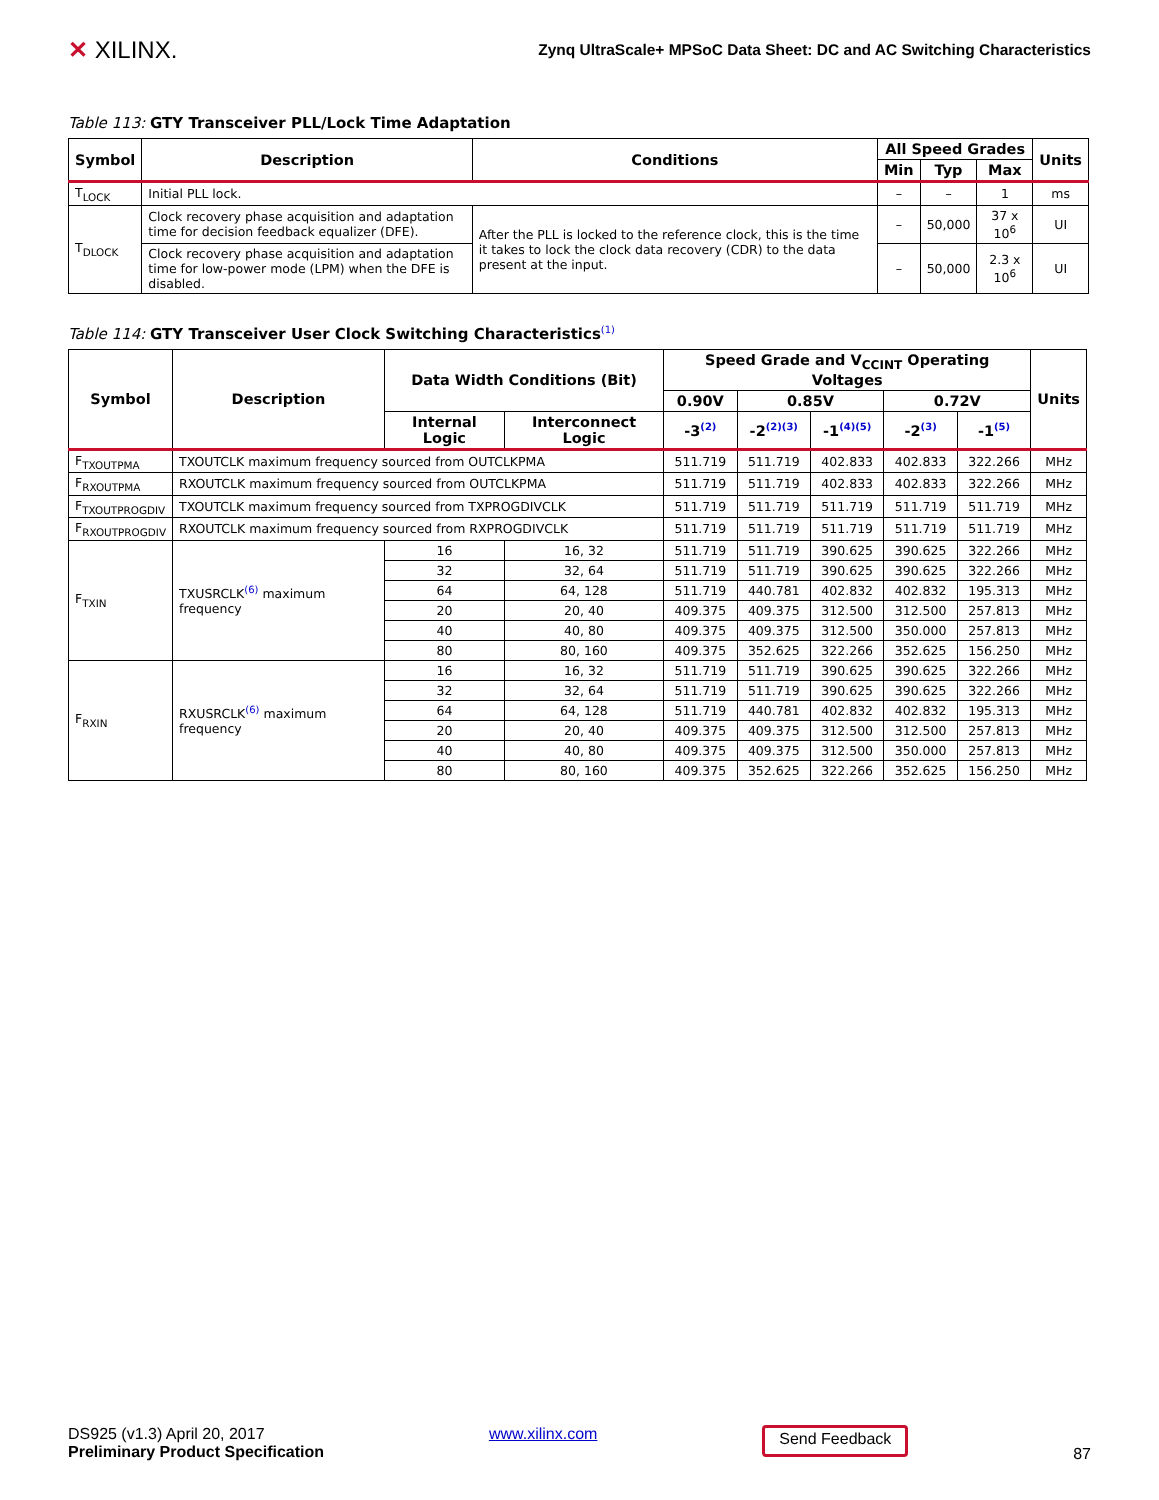✕ XILINX.
Zynq UltraScale+ MPSoC Data Sheet: DC and AC Switching Characteristics
Table 113: GTY Transceiver PLL/Lock Time Adaptation
| Symbol | Description | Conditions | All Speed Grades | | | Units |
| --- | --- | --- | --- | --- | --- | --- |
| | | | Min | Typ | Max | |
| T<sub>LOCK</sub> | Initial PLL lock. | | – | – | 1 | ms |
| T<sub>DLOCK</sub> | Clock recovery phase acquisition and adaptation time for decision feedback equalizer (DFE). | After the PLL is locked to the reference clock, this is the time it takes to lock the clock data recovery (CDR) to the data present at the input. | – | 50,000 | 37 x 10<sup>6</sup> | UI |
| | Clock recovery phase acquisition and adaptation time for low-power mode (LPM) when the DFE is disabled. | | – | 50,000 | 2.3 x 10<sup>6</sup> | UI |
Table 114: GTY Transceiver User Clock Switching Characteristics<sup>(1)</sup>
| Symbol | Description | Data Width Conditions (Bit) | | Speed Grade and V<sub>CCINT</sub> Operating Voltages | | | | | Units |
| --- | --- | --- | --- | --- | --- | --- | --- | --- | --- |
| | | | | 0.90V | 0.85V | | 0.72V | | |
| | | Internal Logic | Interconnect Logic | -3<sup>(2)</sup> | -2<sup>(2)(3)</sup> | -1<sup>(4)(5)</sup> | -2<sup>(3)</sup> | -1<sup>(5)</sup> | |
| F<sub>TXOUTPMA</sub> | TXOUTCLK maximum frequency sourced from OUTCLKPMA | | | 511.719 | 511.719 | 402.833 | 402.833 | 322.266 | MHz |
| F<sub>RXOUTPMA</sub> | RXOUTCLK maximum frequency sourced from OUTCLKPMA | | | 511.719 | 511.719 | 402.833 | 402.833 | 322.266 | MHz |
| F<sub>TXOUTPROGDIV</sub> | TXOUTCLK maximum frequency sourced from TXPROGDIVCLK | | | 511.719 | 511.719 | 511.719 | 511.719 | 511.719 | MHz |
| F<sub>RXOUTPROGDIV</sub> | RXOUTCLK maximum frequency sourced from RXPROGDIVCLK | | | 511.719 | 511.719 | 511.719 | 511.719 | 511.719 | MHz |
| F<sub>TXIN</sub> | TXUSRCLK<sup>(6)</sup> maximum frequency | 16 | 16, 32 | 511.719 | 511.719 | 390.625 | 390.625 | 322.266 | MHz |
| | | 32 | 32, 64 | 511.719 | 511.719 | 390.625 | 390.625 | 322.266 | MHz |
| | | 64 | 64, 128 | 511.719 | 440.781 | 402.832 | 402.832 | 195.313 | MHz |
| | | 20 | 20, 40 | 409.375 | 409.375 | 312.500 | 312.500 | 257.813 | MHz |
| | | 40 | 40, 80 | 409.375 | 409.375 | 312.500 | 350.000 | 257.813 | MHz |
| | | 80 | 80, 160 | 409.375 | 352.625 | 322.266 | 352.625 | 156.250 | MHz |
| F<sub>RXIN</sub> | RXUSRCLK<sup>(6)</sup> maximum frequency | 16 | 16, 32 | 511.719 | 511.719 | 390.625 | 390.625 | 322.266 | MHz |
| | | 32 | 32, 64 | 511.719 | 511.719 | 390.625 | 390.625 | 322.266 | MHz |
| | | 64 | 64, 128 | 511.719 | 440.781 | 402.832 | 402.832 | 195.313 | MHz |
| | | 20 | 20, 40 | 409.375 | 409.375 | 312.500 | 312.500 | 257.813 | MHz |
| | | 40 | 40, 80 | 409.375 | 409.375 | 312.500 | 350.000 | 257.813 | MHz |
| | | 80 | 80, 160 | 409.375 | 352.625 | 322.266 | 352.625 | 156.250 | MHz |
DS925 (v1.3) April 20, 2017
Preliminary Product Specification
www.xilinx.com
Send Feedback
87